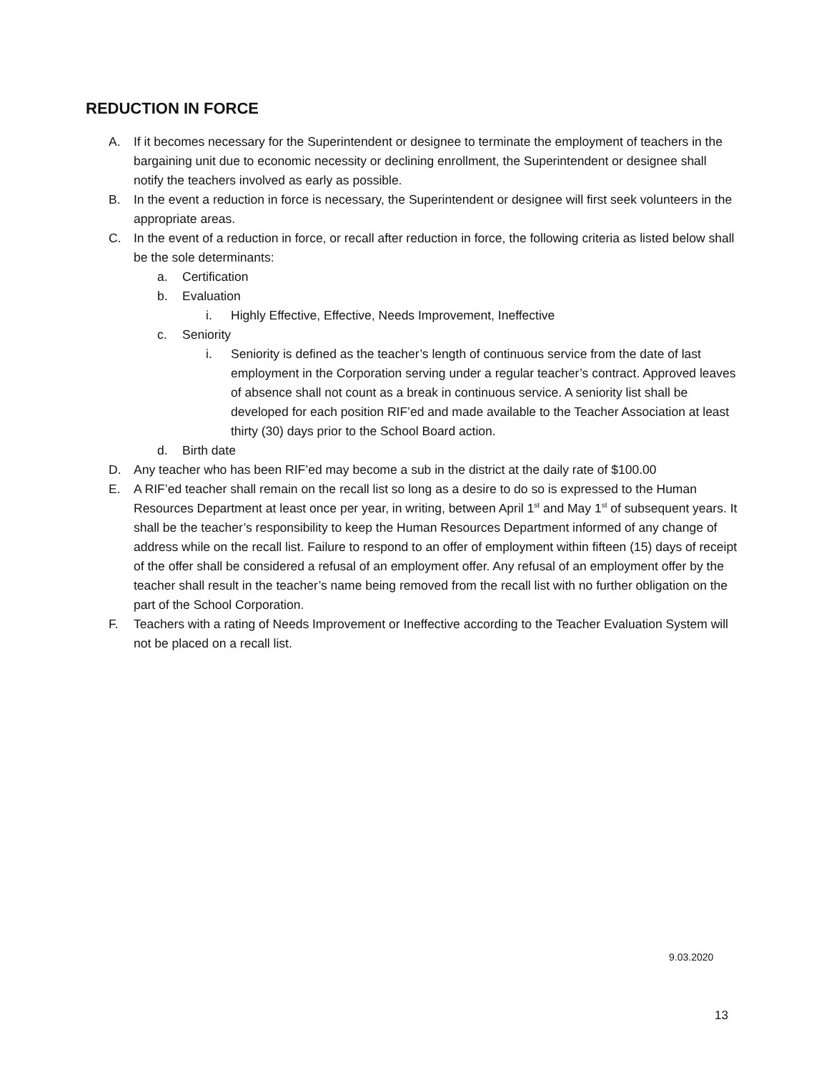REDUCTION IN FORCE
A. If it becomes necessary for the Superintendent or designee to terminate the employment of teachers in the bargaining unit due to economic necessity or declining enrollment, the Superintendent or designee shall notify the teachers involved as early as possible.
B. In the event a reduction in force is necessary, the Superintendent or designee will first seek volunteers in the appropriate areas.
C. In the event of a reduction in force, or recall after reduction in force, the following criteria as listed below shall be the sole determinants:
a. Certification
b. Evaluation
i. Highly Effective, Effective, Needs Improvement, Ineffective
c. Seniority
i. Seniority is defined as the teacher’s length of continuous service from the date of last employment in the Corporation serving under a regular teacher’s contract. Approved leaves of absence shall not count as a break in continuous service. A seniority list shall be developed for each position RIF’ed and made available to the Teacher Association at least thirty (30) days prior to the School Board action.
d. Birth date
D. Any teacher who has been RIF’ed may become a sub in the district at the daily rate of $100.00
E. A RIF’ed teacher shall remain on the recall list so long as a desire to do so is expressed to the Human Resources Department at least once per year, in writing, between April 1<sup>st</sup> and May 1<sup>st</sup> of subsequent years. It shall be the teacher’s responsibility to keep the Human Resources Department informed of any change of address while on the recall list. Failure to respond to an offer of employment within fifteen (15) days of receipt of the offer shall be considered a refusal of an employment offer. Any refusal of an employment offer by the teacher shall result in the teacher’s name being removed from the recall list with no further obligation on the part of the School Corporation.
F. Teachers with a rating of Needs Improvement or Ineffective according to the Teacher Evaluation System will not be placed on a recall list.
9.03.2020
13